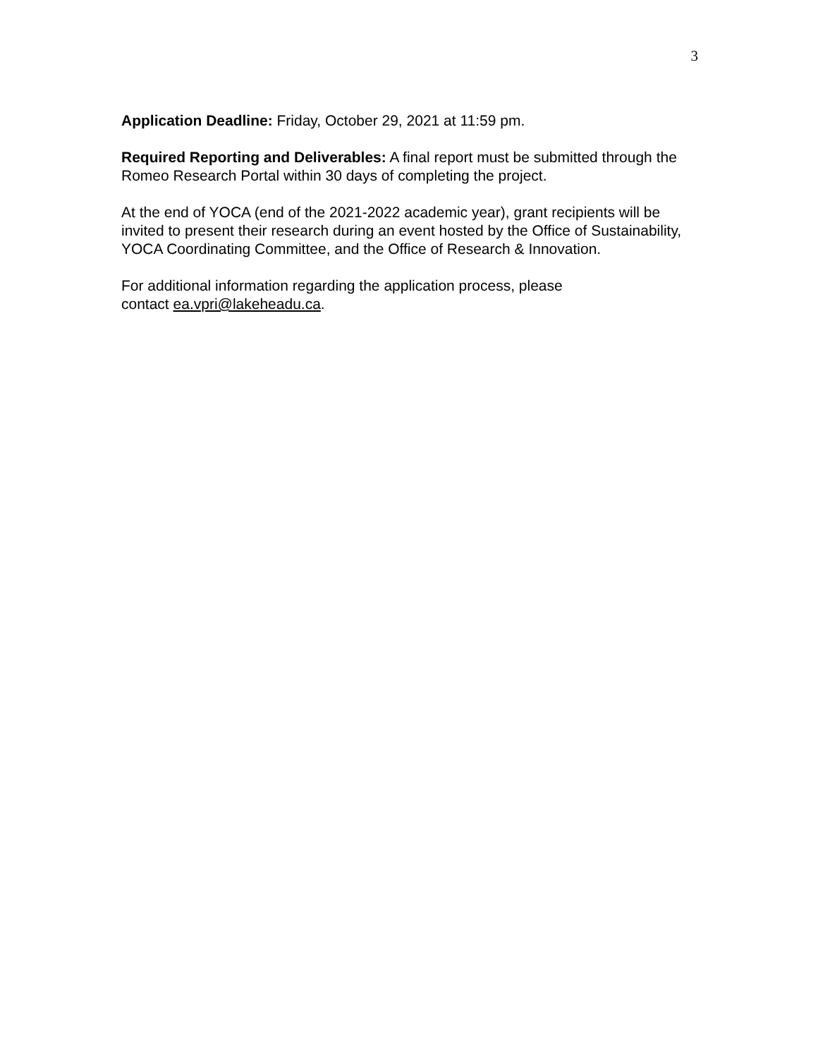3
Application Deadline: Friday, October 29, 2021 at 11:59 pm.
Required Reporting and Deliverables: A final report must be submitted through the Romeo Research Portal within 30 days of completing the project.
At the end of YOCA (end of the 2021-2022 academic year), grant recipients will be invited to present their research during an event hosted by the Office of Sustainability, YOCA Coordinating Committee, and the Office of Research & Innovation.
For additional information regarding the application process, please
contact ea.vpri@lakeheadu.ca.